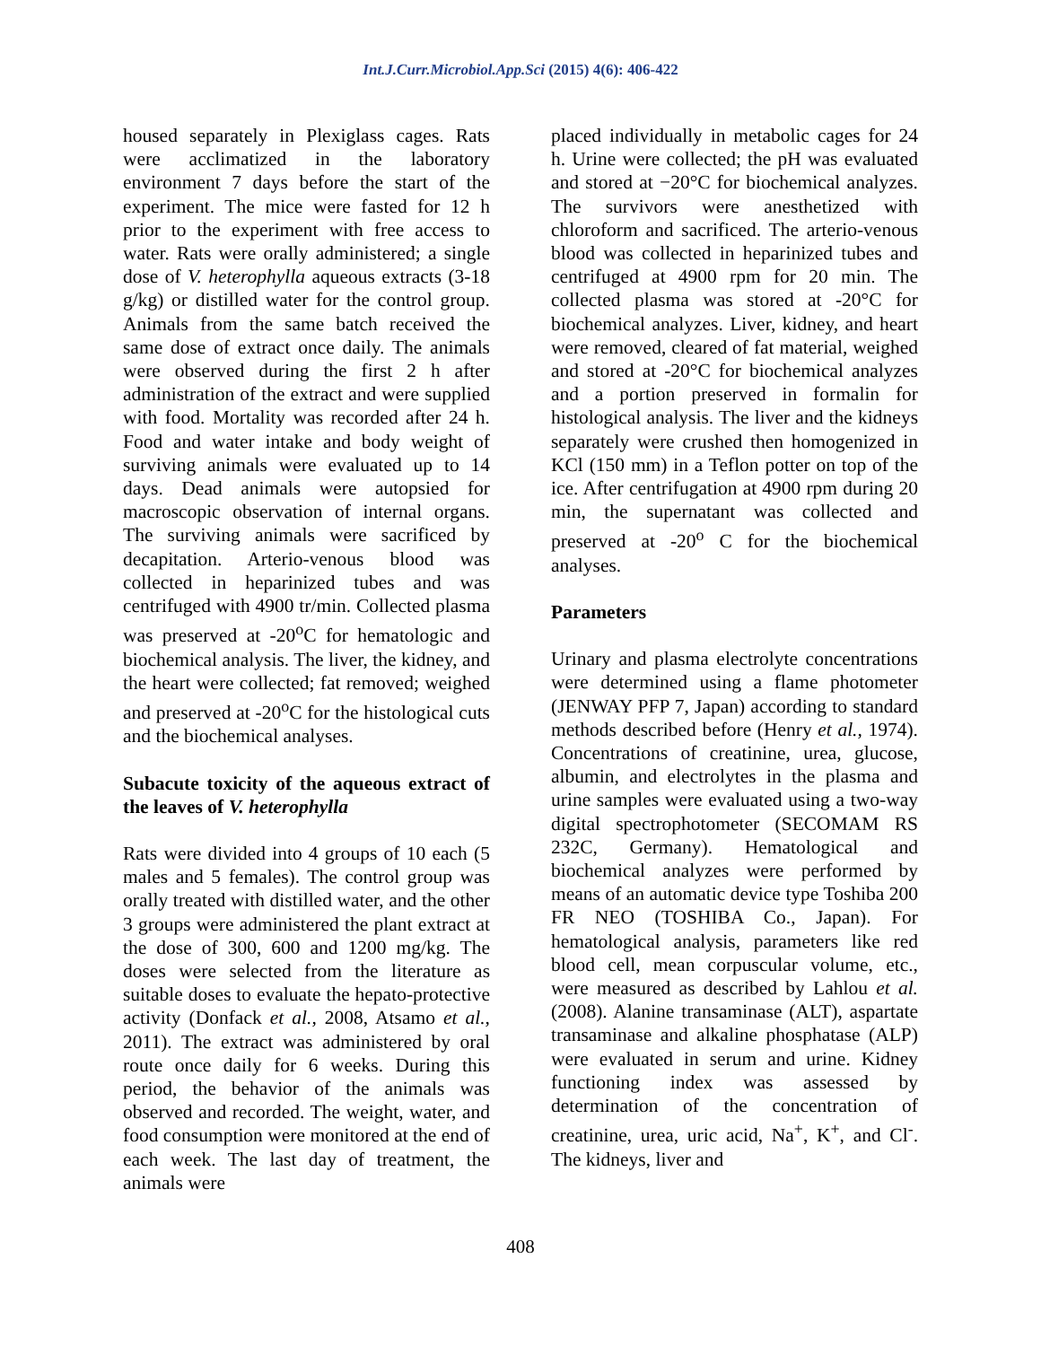Int.J.Curr.Microbiol.App.Sci (2015) 4(6): 406-422
housed separately in Plexiglass cages. Rats were acclimatized in the laboratory environment 7 days before the start of the experiment. The mice were fasted for 12 h prior to the experiment with free access to water. Rats were orally administered; a single dose of V. heterophylla aqueous extracts (3-18 g/kg) or distilled water for the control group. Animals from the same batch received the same dose of extract once daily. The animals were observed during the first 2 h after administration of the extract and were supplied with food. Mortality was recorded after 24 h. Food and water intake and body weight of surviving animals were evaluated up to 14 days. Dead animals were autopsied for macroscopic observation of internal organs. The surviving animals were sacrificed by decapitation. Arterio-venous blood was collected in heparinized tubes and was centrifuged with 4900 tr/min. Collected plasma was preserved at -20<sup>o</sup>C for hematologic and biochemical analysis. The liver, the kidney, and the heart were collected; fat removed; weighed and preserved at -20<sup>o</sup>C for the histological cuts and the biochemical analyses.
Subacute toxicity of the aqueous extract of the leaves of V. heterophylla
Rats were divided into 4 groups of 10 each (5 males and 5 females). The control group was orally treated with distilled water, and the other 3 groups were administered the plant extract at the dose of 300, 600 and 1200 mg/kg. The doses were selected from the literature as suitable doses to evaluate the hepato-protective activity (Donfack et al., 2008, Atsamo et al., 2011). The extract was administered by oral route once daily for 6 weeks. During this period, the behavior of the animals was observed and recorded. The weight, water, and food consumption were monitored at the end of each week. The last day of treatment, the animals were
placed individually in metabolic cages for 24 h. Urine were collected; the pH was evaluated and stored at −20°C for biochemical analyzes. The survivors were anesthetized with chloroform and sacrificed. The arterio-venous blood was collected in heparinized tubes and centrifuged at 4900 rpm for 20 min. The collected plasma was stored at -20°C for biochemical analyzes. Liver, kidney, and heart were removed, cleared of fat material, weighed and stored at -20°C for biochemical analyzes and a portion preserved in formalin for histological analysis. The liver and the kidneys separately were crushed then homogenized in KCl (150 mm) in a Teflon potter on top of the ice. After centrifugation at 4900 rpm during 20 min, the supernatant was collected and preserved at -20<sup>o</sup> C for the biochemical analyses.
Parameters
Urinary and plasma electrolyte concentrations were determined using a flame photometer (JENWAY PFP 7, Japan) according to standard methods described before (Henry et al., 1974). Concentrations of creatinine, urea, glucose, albumin, and electrolytes in the plasma and urine samples were evaluated using a two-way digital spectrophotometer (SECOMAM RS 232C, Germany). Hematological and biochemical analyzes were performed by means of an automatic device type Toshiba 200 FR NEO (TOSHIBA Co., Japan). For hematological analysis, parameters like red blood cell, mean corpuscular volume, etc., were measured as described by Lahlou et al. (2008). Alanine transaminase (ALT), aspartate transaminase and alkaline phosphatase (ALP) were evaluated in serum and urine. Kidney functioning index was assessed by determination of the concentration of creatinine, urea, uric acid, Na<sup>+</sup>, K<sup>+</sup>, and Cl<sup>-</sup>. The kidneys, liver and
408